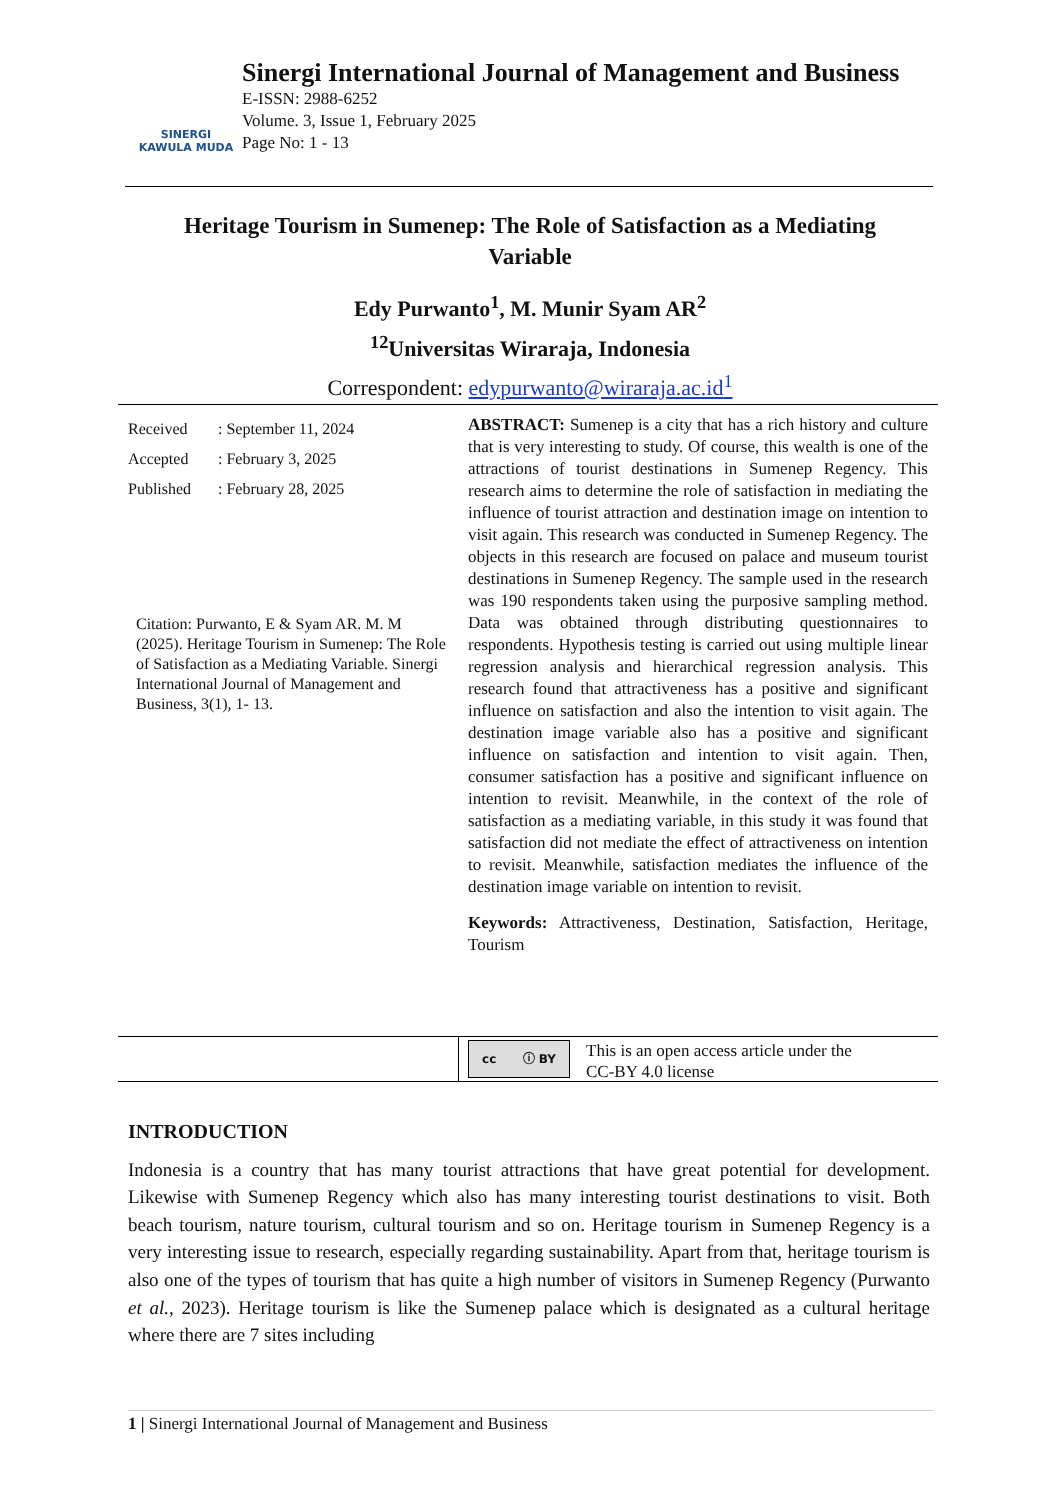SINERGI
KAWULA MUDA
Sinergi International Journal of Management and Business
E-ISSN: 2988-6252
Volume. 3, Issue 1, February 2025
Page No: 1 - 13
Heritage Tourism in Sumenep: The Role of Satisfaction as a Mediating Variable
Edy Purwanto<sup>1</sup>, M. Munir Syam AR<sup>2</sup>
<sup>12</sup> Universitas Wiraraja, Indonesia
Correspondent: edypurwanto@wiraraja.ac.id<sup>1</sup>
| Received | : September 11, 2024 |
| Accepted | : February 3, 2025 |
| Published | : February 28, 2025 |
Citation: Purwanto, E & Syam AR. M. M (2025). Heritage Tourism in Sumenep: The Role of Satisfaction as a Mediating Variable. Sinergi International Journal of Management and Business, 3(1), 1- 13.
ABSTRACT: Sumenep is a city that has a rich history and culture that is very interesting to study. Of course, this wealth is one of the attractions of tourist destinations in Sumenep Regency. This research aims to determine the role of satisfaction in mediating the influence of tourist attraction and destination image on intention to visit again. This research was conducted in Sumenep Regency. The objects in this research are focused on palace and museum tourist destinations in Sumenep Regency. The sample used in the research was 190 respondents taken using the purposive sampling method. Data was obtained through distributing questionnaires to respondents. Hypothesis testing is carried out using multiple linear regression analysis and hierarchical regression analysis. This research found that attractiveness has a positive and significant influence on satisfaction and also the intention to visit again. The destination image variable also has a positive and significant influence on satisfaction and intention to visit again. Then, consumer satisfaction has a positive and significant influence on intention to revisit. Meanwhile, in the context of the role of satisfaction as a mediating variable, in this study it was found that satisfaction did not mediate the effect of attractiveness on intention to revisit. Meanwhile, satisfaction mediates the influence of the destination image variable on intention to revisit.
Keywords: Attractiveness, Destination, Satisfaction, Heritage, Tourism
cc ⓘ BY
This is an open access article under the
CC-BY 4.0 license
INTRODUCTION
Indonesia is a country that has many tourist attractions that have great potential for development. Likewise with Sumenep Regency which also has many interesting tourist destinations to visit. Both beach tourism, nature tourism, cultural tourism and so on. Heritage tourism in Sumenep Regency is a very interesting issue to research, especially regarding sustainability. Apart from that, heritage tourism is also one of the types of tourism that has quite a high number of visitors in Sumenep Regency (Purwanto et al., 2023). Heritage tourism is like the Sumenep palace which is designated as a cultural heritage where there are 7 sites including
1 | Sinergi International Journal of Management and Business